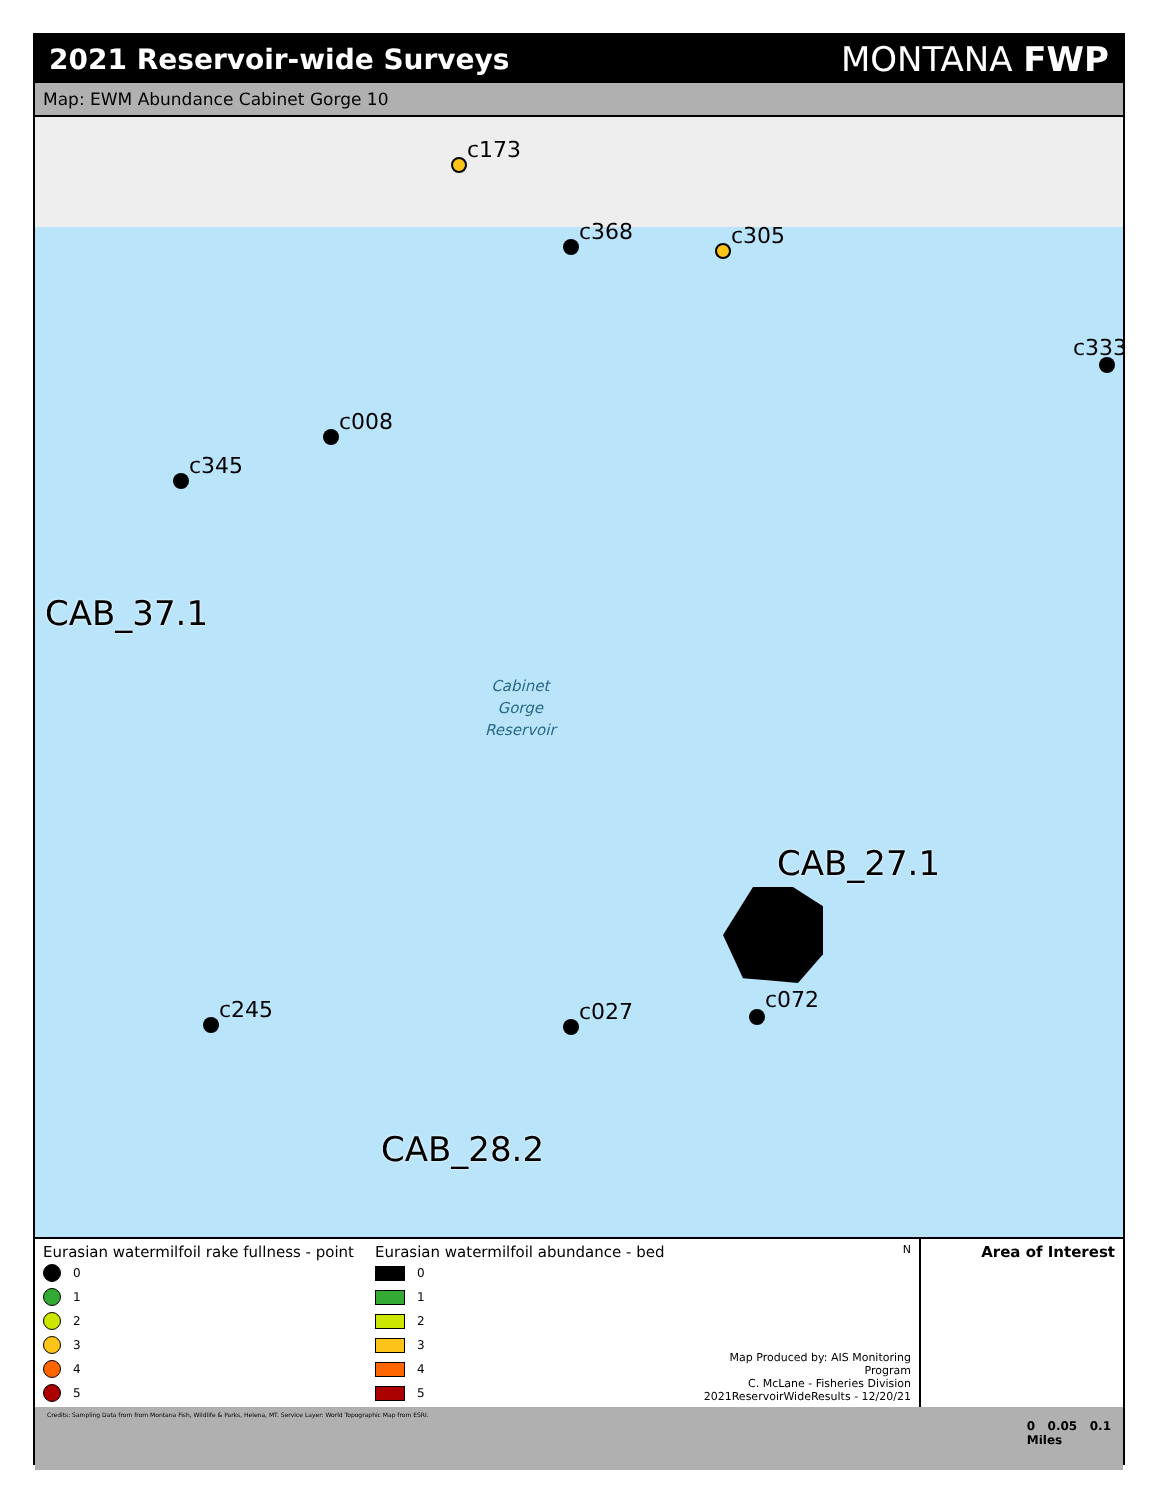2021 Reservoir-wide Surveys
MONTANA FWP
Map: EWM Abundance Cabinet Gorge 10
c173
c368 c305
c333
c008
c345
CAB_37.1
Cabinet
Gorge
Reservoir
CAB_27.1
c245 c027 c072
CAB_28.2
Eurasian watermilfoil rake fullness - point
0
1
2
3
4
5
Eurasian watermilfoil abundance - bed
0
1
2
3
4
5
N
Map Produced by: AIS Monitoring Program
C. McLane - Fisheries Division
2021ReservoirWideResults - 12/20/21
Area of Interest
Credits: Sampling Data from from Montana Fish, Wildlife & Parks, Helena, MT. Service Layer: World Topographic Map from ESRI.
0 0.05 0.1
Miles